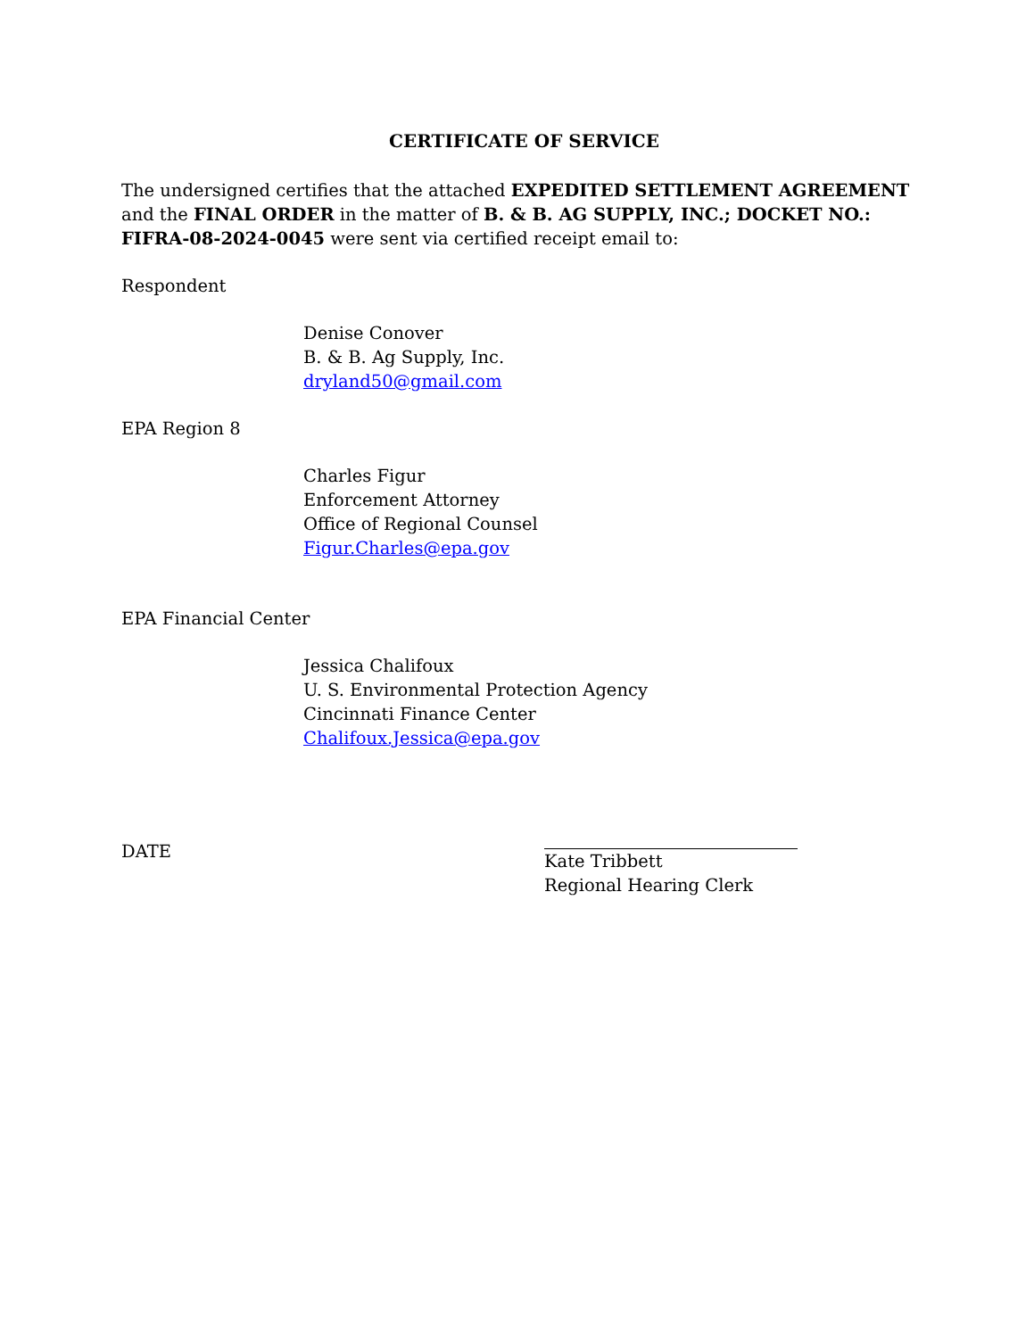CERTIFICATE OF SERVICE
The undersigned certifies that the attached EXPEDITED SETTLEMENT AGREEMENT and the FINAL ORDER in the matter of B. & B. AG SUPPLY, INC.; DOCKET NO.: FIFRA-08-2024-0045 were sent via certified receipt email to:
Respondent
Denise Conover
B. & B. Ag Supply, Inc.
dryland50@gmail.com
EPA Region 8
Charles Figur
Enforcement Attorney
Office of Regional Counsel
Figur.Charles@epa.gov
EPA Financial Center
Jessica Chalifoux
U. S. Environmental Protection Agency
Cincinnati Finance Center
Chalifoux.Jessica@epa.gov
DATE
Kate Tribbett
Regional Hearing Clerk